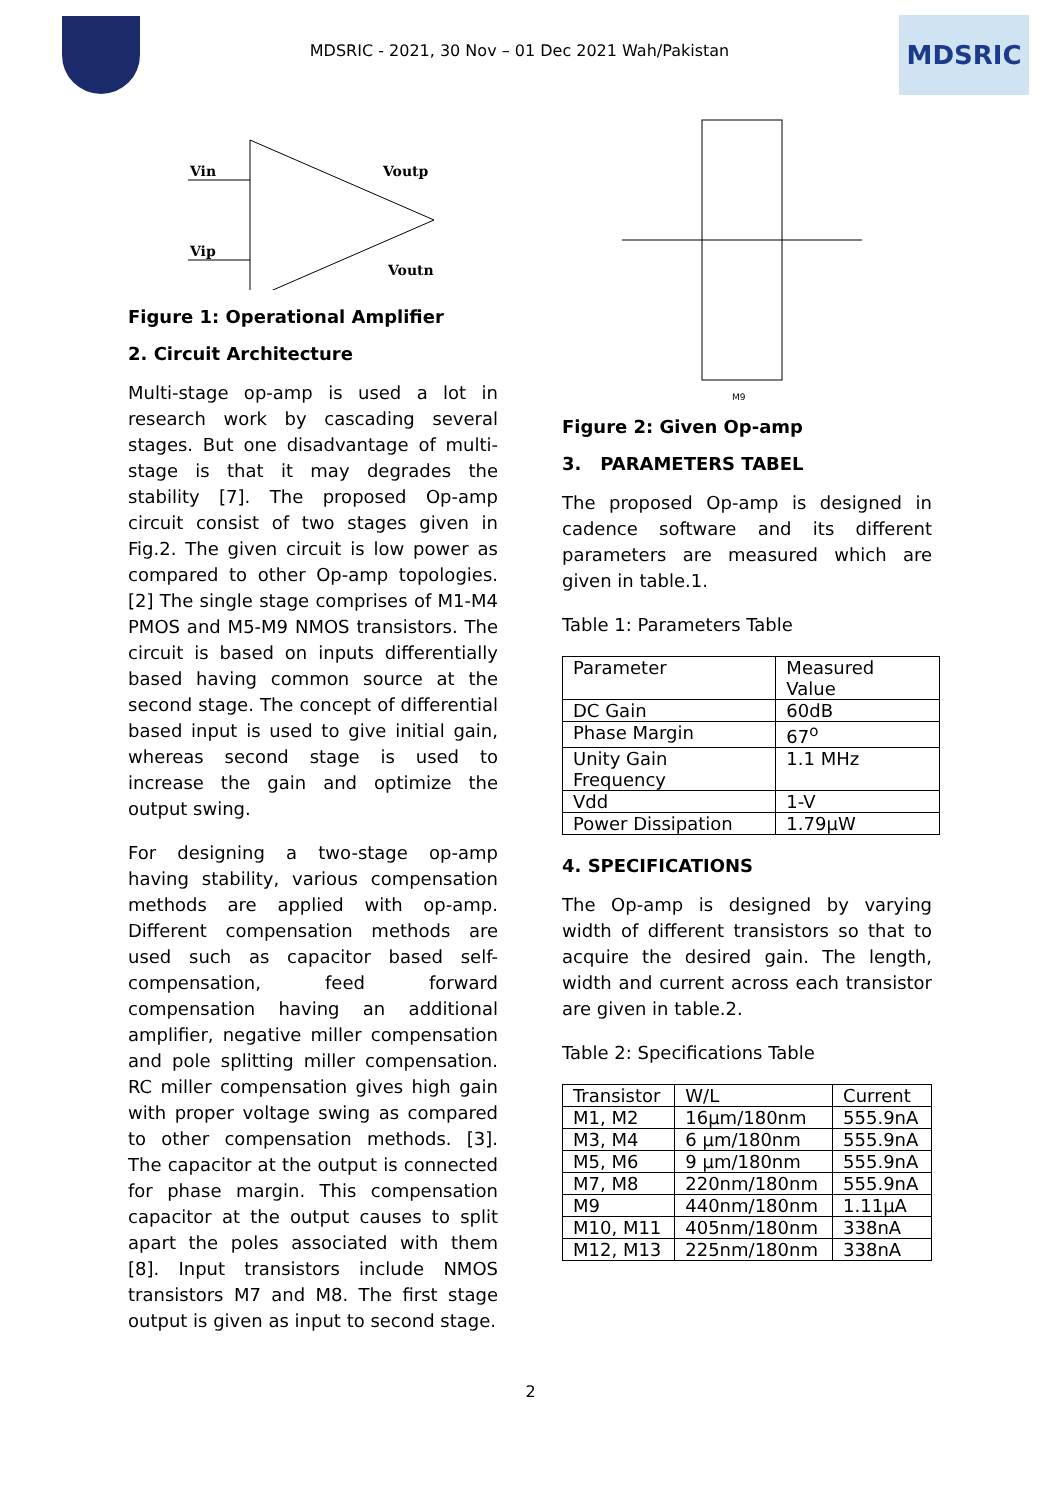MDSRIC - 2021, 30 Nov – 01 Dec 2021 Wah/Pakistan
MDSRIC
Vin
Voutp
Vip
Voutn
Figure 1: Operational Amplifier
2. Circuit Architecture
Multi-stage op-amp is used a lot in research work by cascading several stages. But one disadvantage of multi-stage is that it may degrades the stability [7]. The proposed Op-amp circuit consist of two stages given in Fig.2. The given circuit is low power as compared to other Op-amp topologies.[2] The single stage comprises of M1-M4 PMOS and M5-M9 NMOS transistors. The circuit is based on inputs differentially based having common source at the second stage. The concept of differential based input is used to give initial gain, whereas second stage is used to increase the gain and optimize the output swing.
For designing a two-stage op-amp having stability, various compensation methods are applied with op-amp. Different compensation methods are used such as capacitor based self-compensation, feed forward compensation having an additional amplifier, negative miller compensation and pole splitting miller compensation. RC miller compensation gives high gain with proper voltage swing as compared to other compensation methods. [3]. The capacitor at the output is connected for phase margin. This compensation capacitor at the output causes to split apart the poles associated with them [8]. Input transistors include NMOS transistors M7 and M8. The first stage output is given as input to second stage.
M9
Figure 2: Given Op-amp
3. PARAMETERS TABEL
The proposed Op-amp is designed in cadence software and its different parameters are measured which are given in table.1.
Table 1: Parameters Table
| Parameter | Measured Value |
| DC Gain | 60dB |
| Phase Margin | 67<sup>o</sup> |
| Unity Gain Frequency | 1.1 MHz |
| Vdd | 1-V |
| Power Dissipation | 1.79µW |
4. SPECIFICATIONS
The Op-amp is designed by varying width of different transistors so that to acquire the desired gain. The length, width and current across each transistor are given in table.2.
Table 2: Specifications Table
| Transistor | W/L | Current |
| M1, M2 | 16µm/180nm | 555.9nA |
| M3, M4 | 6 µm/180nm | 555.9nA |
| M5, M6 | 9 µm/180nm | 555.9nA |
| M7, M8 | 220nm/180nm | 555.9nA |
| M9 | 440nm/180nm | 1.11µA |
| M10, M11 | 405nm/180nm | 338nA |
| M12, M13 | 225nm/180nm | 338nA |
2